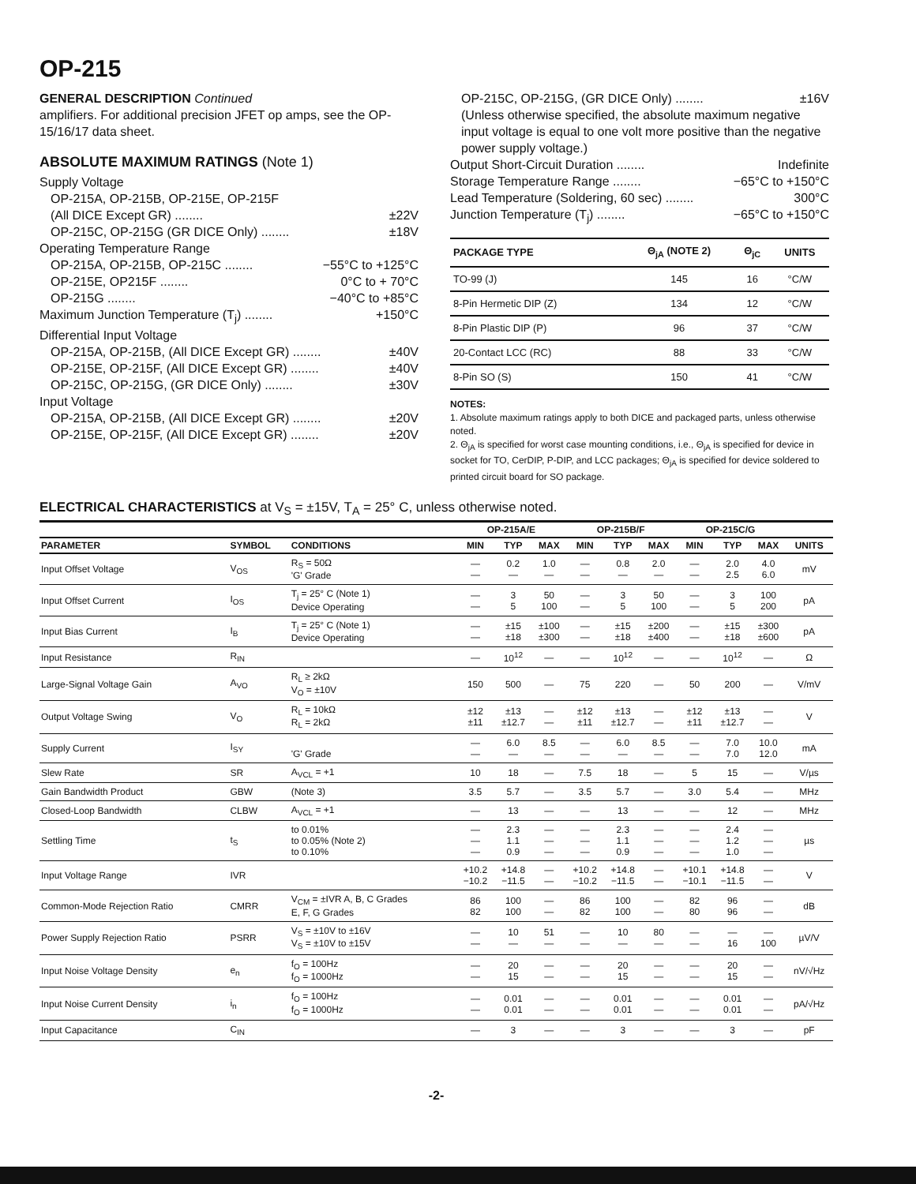OP-215
GENERAL DESCRIPTION Continued
amplifiers. For additional precision JFET op amps, see the OP-15/16/17 data sheet.
ABSOLUTE MAXIMUM RATINGS (Note 1)
Supply Voltage
OP-215A, OP-215B, OP-215E, OP-215F
(All DICE Except GR) ........ ±22V
OP-215C, OP-215G (GR DICE Only) ........ ±18V
Operating Temperature Range
OP-215A, OP-215B, OP-215C ........ −55°C to +125°C
OP-215E, OP215F ........ 0°C to + 70°C
OP-215G ........ −40°C to +85°C
Maximum Junction Temperature (T<sub>j</sub>) ........ +150°C
Differential Input Voltage
OP-215A, OP-215B, (All DICE Except GR) ........ ±40V
OP-215E, OP-215F, (All DICE Except GR) ........ ±40V
OP-215C, OP-215G, (GR DICE Only) ........ ±30V
Input Voltage
OP-215A, OP-215B, (All DICE Except GR) ........ ±20V
OP-215E, OP-215F, (All DICE Except GR) ........ ±20V
OP-215C, OP-215G, (GR DICE Only) ........ ±16V
(Unless otherwise specified, the absolute maximum negative input voltage is equal to one volt more positive than the negative power supply voltage.)
Output Short-Circuit Duration ........ Indefinite
Storage Temperature Range ........ −65°C to +150°C
Lead Temperature (Soldering, 60 sec) ........ 300°C
Junction Temperature (T<sub>j</sub>) ........ −65°C to +150°C
| PACKAGE TYPE | Θ<sub>jA</sub> (NOTE 2) | Θ<sub>jC</sub> | UNITS |
| --- | --- | --- | --- |
| TO-99 (J) | 145 | 16 | °C/W |
| 8-Pin Hermetic DIP (Z) | 134 | 12 | °C/W |
| 8-Pin Plastic DIP (P) | 96 | 37 | °C/W |
| 20-Contact LCC (RC) | 88 | 33 | °C/W |
| 8-Pin SO (S) | 150 | 41 | °C/W |
NOTES:
1. Absolute maximum ratings apply to both DICE and packaged parts, unless otherwise noted.
2. Θ<sub>jA</sub> is specified for worst case mounting conditions, i.e., Θ<sub>jA</sub> is specified for device in socket for TO, CerDIP, P-DIP, and LCC packages; Θ<sub>jA</sub> is specified for device soldered to printed circuit board for SO package.
ELECTRICAL CHARACTERISTICS at V<sub>S</sub> = ±15V, T<sub>A</sub> = 25° C, unless otherwise noted.
| | | | OP-215A/E | | | OP-215B/F | | | OP-215C/G | | | |
| --- | --- | --- | --- | --- | --- | --- | --- | --- | --- | --- | --- | --- |
| PARAMETER | SYMBOL | CONDITIONS | MIN | TYP | MAX | MIN | TYP | MAX | MIN | TYP | MAX | UNITS |
| Input Offset Voltage | V<sub>OS</sub> | R<sub>S</sub> = 50Ω 'G' Grade | — — | 0.2 — | 1.0 — | — — | 0.8 — | 2.0 — | — — | 2.0 2.5 | 4.0 6.0 | mV |
| Input Offset Current | I<sub>OS</sub> | T<sub>j</sub> = 25° C (Note 1) Device Operating | — — | 3 5 | 50 100 | — — | 3 5 | 50 100 | — — | 3 5 | 100 200 | pA |
| Input Bias Current | I<sub>B</sub> | T<sub>j</sub> = 25° C (Note 1) Device Operating | — — | ±15 ±18 | ±100 ±300 | — — | ±15 ±18 | ±200 ±400 | — — | ±15 ±18 | ±300 ±600 | pA |
| Input Resistance | R<sub>IN</sub> | | — | 10<sup>12</sup> | — | — | 10<sup>12</sup> | — | — | 10<sup>12</sup> | — | Ω |
| Large-Signal Voltage Gain | A<sub>VO</sub> | R<sub>L</sub> ≥ 2kΩ V<sub>O</sub> = ±10V | 150 | 500 | — | 75 | 220 | — | 50 | 200 | — | V/mV |
| Output Voltage Swing | V<sub>O</sub> | R<sub>L</sub> = 10kΩ R<sub>L</sub> = 2kΩ | ±12 ±11 | ±13 ±12.7 | — — | ±12 ±11 | ±13 ±12.7 | — — | ±12 ±11 | ±13 ±12.7 | — — | V |
| Supply Current | I<sub>SY</sub> | 'G' Grade | — — | 6.0 — | 8.5 — | — — | 6.0 — | 8.5 — | — — | 7.0 7.0 | 10.0 12.0 | mA |
| Slew Rate | SR | A<sub>VCL</sub> = +1 | 10 | 18 | — | 7.5 | 18 | — | 5 | 15 | — | V/µs |
| Gain Bandwidth Product | GBW | (Note 3) | 3.5 | 5.7 | — | 3.5 | 5.7 | — | 3.0 | 5.4 | — | MHz |
| Closed-Loop Bandwidth | CLBW | A<sub>VCL</sub> = +1 | — | 13 | — | — | 13 | — | — | 12 | — | MHz |
| Settling Time | t<sub>S</sub> | to 0.01% to 0.05% (Note 2) to 0.10% | — — — | 2.3 1.1 0.9 | — — — | — — — | 2.3 1.1 0.9 | — — — | — — — | 2.4 1.2 1.0 | — — — | µs |
| Input Voltage Range | IVR | | +10.2 −10.2 | +14.8 −11.5 | — — | +10.2 −10.2 | +14.8 −11.5 | — — | +10.1 −10.1 | +14.8 −11.5 | — — | V |
| Common-Mode Rejection Ratio | CMRR | V<sub>CM</sub> = ±IVR A, B, C Grades E, F, G Grades | 86 82 | 100 100 | — — | 86 82 | 100 100 | — — | 82 80 | 96 96 | — — | dB |
| Power Supply Rejection Ratio | PSRR | V<sub>S</sub> = ±10V to ±16V V<sub>S</sub> = ±10V to ±15V | — — | 10 — | 51 — | — — | 10 — | 80 — | — — | — 16 | — 100 | µV/V |
| Input Noise Voltage Density | e<sub>n</sub> | f<sub>O</sub> = 100Hz f<sub>O</sub> = 1000Hz | — — | 20 15 | — — | — — | 20 15 | — — | — — | 20 15 | — — | nV/√Hz |
| Input Noise Current Density | i<sub>n</sub> | f<sub>O</sub> = 100Hz f<sub>O</sub> = 1000Hz | — — | 0.01 0.01 | — — | — — | 0.01 0.01 | — — | — — | 0.01 0.01 | — — | pA/√Hz |
| Input Capacitance | C<sub>IN</sub> | | — | 3 | — | — | 3 | — | — | 3 | — | pF |
-2-